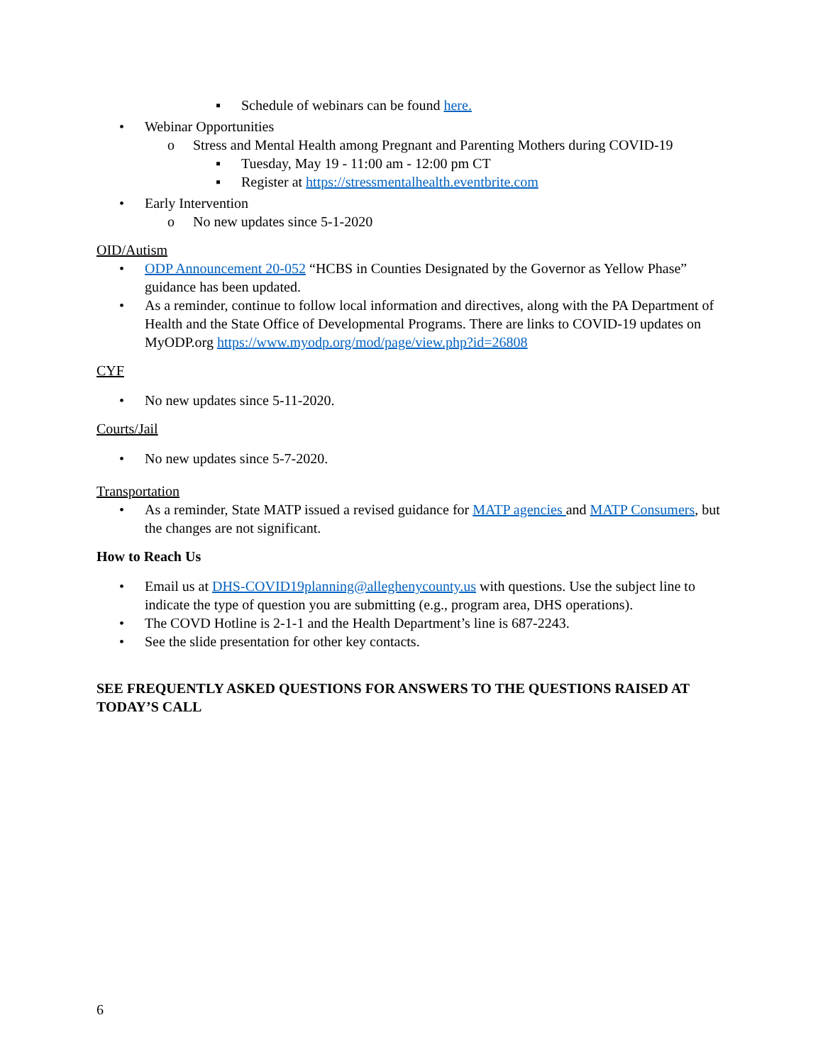▪ Schedule of webinars can be found here.
• Webinar Opportunities
o Stress and Mental Health among Pregnant and Parenting Mothers during COVID-19
▪ Tuesday, May 19 - 11:00 am - 12:00 pm CT
▪ Register at https://stressmentalhealth.eventbrite.com
• Early Intervention
o No new updates since 5-1-2020
OID/Autism
• ODP Announcement 20-052 “HCBS in Counties Designated by the Governor as Yellow Phase” guidance has been updated.
• As a reminder, continue to follow local information and directives, along with the PA Department of Health and the State Office of Developmental Programs. There are links to COVID-19 updates on MyODP.org https://www.myodp.org/mod/page/view.php?id=26808
CYF
• No new updates since 5-11-2020.
Courts/Jail
• No new updates since 5-7-2020.
Transportation
• As a reminder, State MATP issued a revised guidance for MATP agencies and MATP Consumers, but the changes are not significant.
How to Reach Us
• Email us at DHS-COVID19planning@alleghenycounty.us with questions. Use the subject line to indicate the type of question you are submitting (e.g., program area, DHS operations).
• The COVD Hotline is 2-1-1 and the Health Department’s line is 687-2243.
• See the slide presentation for other key contacts.
SEE FREQUENTLY ASKED QUESTIONS FOR ANSWERS TO THE QUESTIONS RAISED AT TODAY’S CALL
6